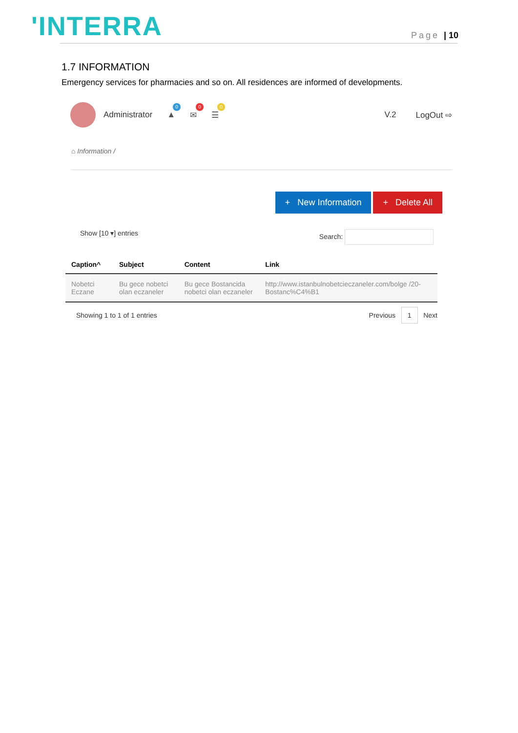'INTERRA Page | 10
1.7 INFORMATION
Emergency services for pharmacies and so on. All residences are informed of developments.
Administrator ▲
0
✉
0
☰
0
V.2 LogOut ⇨
⌂ Information /
+ New Information + Delete All
Show [10 ▾] entries Search:
| Caption^ | Subject | Content | Link |
| --- | --- | --- | --- |
| Nobetci Eczane | Bu gece nobetci olan eczaneler | Bu gece Bostancida nobetci olan eczaneler | http://www.istanbulnobetcieczaneler.com/bolge /20-Bostanc%C4%B1 |
Showing 1 to 1 of 1 entries Previous 1 Next